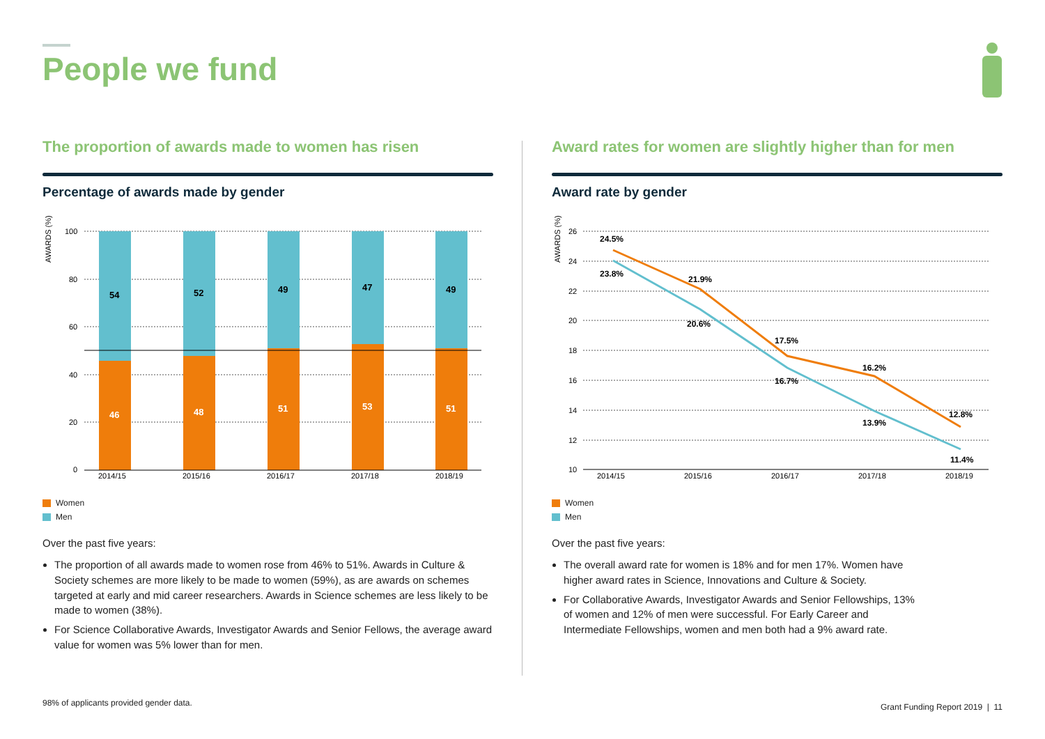People we fund
The proportion of awards made to women has risen
Percentage of awards made by gender
AWARDS (%)
100
80
60
40
20
0
54
46
52
48
49
51
47
53
49
51
2014/15
2015/16
2016/17
2017/18
2018/19
Women
Men
Over the past five years:
The proportion of all awards made to women rose from 46% to 51%. Awards in Culture & Society schemes are more likely to be made to women (59%), as are awards on schemes targeted at early and mid career researchers. Awards in Science schemes are less likely to be made to women (38%).
For Science Collaborative Awards, Investigator Awards and Senior Fellows, the average award value for women was 5% lower than for men.
Award rates for women are slightly higher than for men
Award rate by gender
AWARDS (%)
26
24
22
20
18
16
14
12
10
24.5%
23.8%
21.9%
20.6%
17.5%
16.7%
16.2%
13.9%
12.8%
11.4%
2014/15
2015/16
2016/17
2017/18
2018/19
Women
Men
Over the past five years:
The overall award rate for women is 18% and for men 17%. Women have higher award rates in Science, Innovations and Culture & Society.
For Collaborative Awards, Investigator Awards and Senior Fellowships, 13% of women and 12% of men were successful. For Early Career and Intermediate Fellowships, women and men both had a 9% award rate.
98% of applicants provided gender data.
Grant Funding Report 2019 | 11